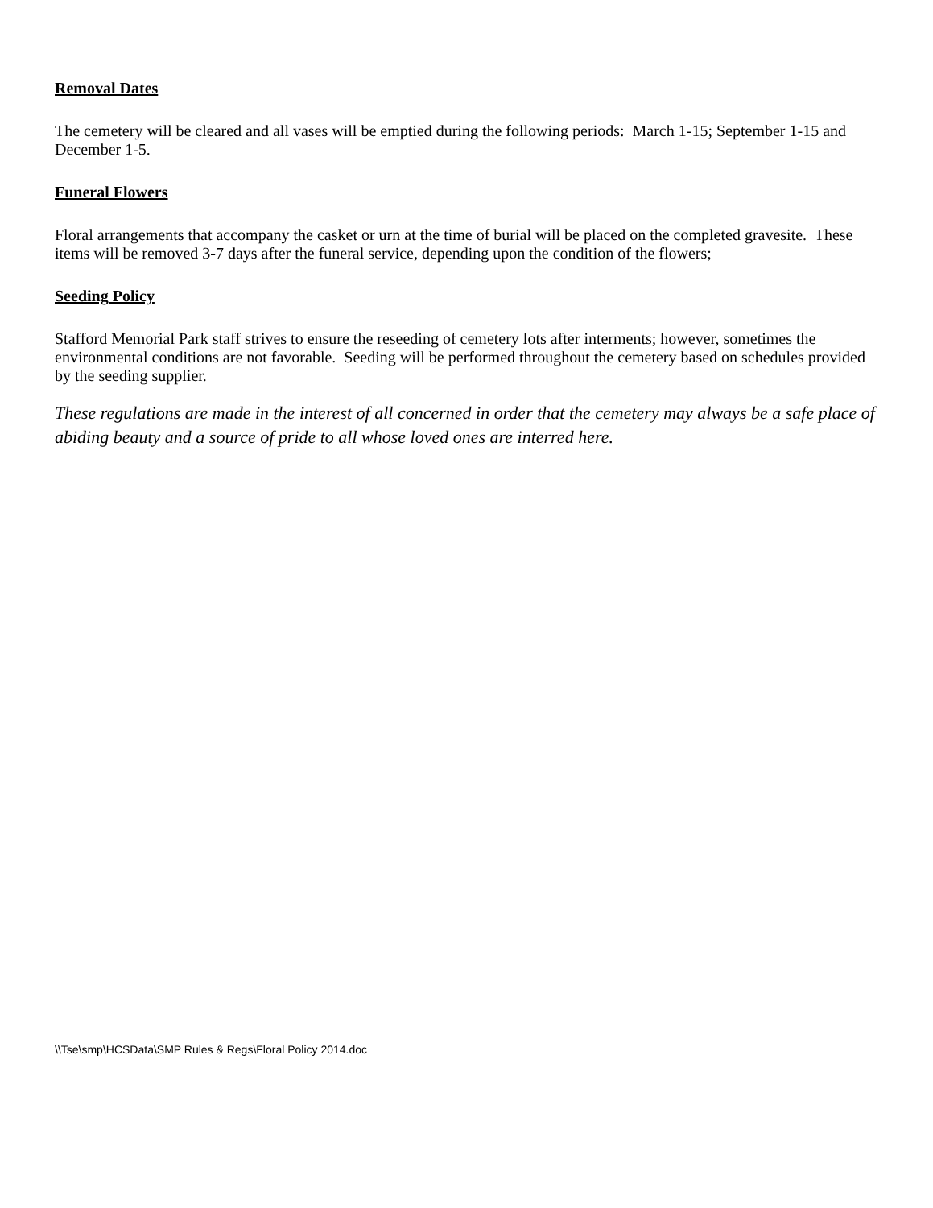Removal Dates
The cemetery will be cleared and all vases will be emptied during the following periods: March 1-15; September 1-15 and December 1-5.
Funeral Flowers
Floral arrangements that accompany the casket or urn at the time of burial will be placed on the completed gravesite. These items will be removed 3-7 days after the funeral service, depending upon the condition of the flowers;
Seeding Policy
Stafford Memorial Park staff strives to ensure the reseeding of cemetery lots after interments; however, sometimes the environmental conditions are not favorable. Seeding will be performed throughout the cemetery based on schedules provided by the seeding supplier.
These regulations are made in the interest of all concerned in order that the cemetery may always be a safe place of abiding beauty and a source of pride to all whose loved ones are interred here.
\\Tse\smp\HCSData\SMP Rules & Regs\Floral Policy 2014.doc